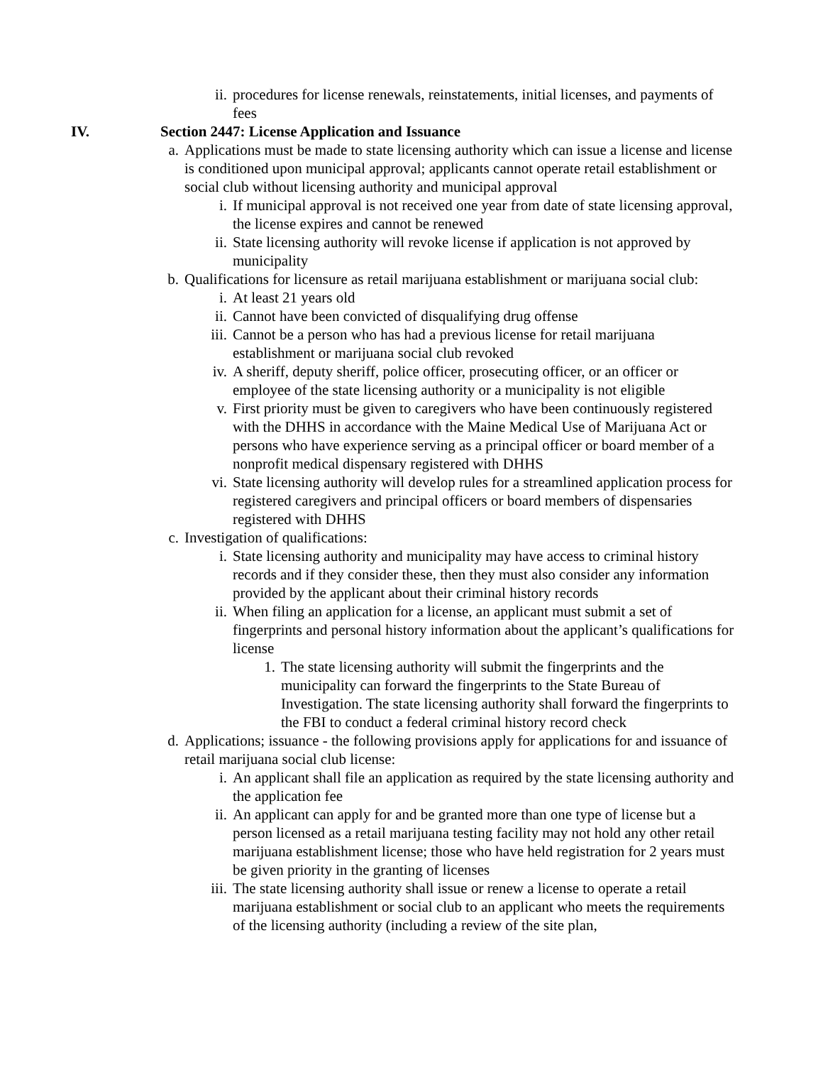ii. procedures for license renewals, reinstatements, initial licenses, and payments of fees
IV. Section 2447: License Application and Issuance
a. Applications must be made to state licensing authority which can issue a license and license is conditioned upon municipal approval; applicants cannot operate retail establishment or social club without licensing authority and municipal approval
i. If municipal approval is not received one year from date of state licensing approval, the license expires and cannot be renewed
ii. State licensing authority will revoke license if application is not approved by municipality
b. Qualifications for licensure as retail marijuana establishment or marijuana social club:
i. At least 21 years old
ii. Cannot have been convicted of disqualifying drug offense
iii. Cannot be a person who has had a previous license for retail marijuana establishment or marijuana social club revoked
iv. A sheriff, deputy sheriff, police officer, prosecuting officer, or an officer or employee of the state licensing authority or a municipality is not eligible
v. First priority must be given to caregivers who have been continuously registered with the DHHS in accordance with the Maine Medical Use of Marijuana Act or persons who have experience serving as a principal officer or board member of a nonprofit medical dispensary registered with DHHS
vi. State licensing authority will develop rules for a streamlined application process for registered caregivers and principal officers or board members of dispensaries registered with DHHS
c. Investigation of qualifications:
i. State licensing authority and municipality may have access to criminal history records and if they consider these, then they must also consider any information provided by the applicant about their criminal history records
ii. When filing an application for a license, an applicant must submit a set of fingerprints and personal history information about the applicant’s qualifications for license
1. The state licensing authority will submit the fingerprints and the municipality can forward the fingerprints to the State Bureau of Investigation. The state licensing authority shall forward the fingerprints to the FBI to conduct a federal criminal history record check
d. Applications; issuance - the following provisions apply for applications for and issuance of retail marijuana social club license:
i. An applicant shall file an application as required by the state licensing authority and the application fee
ii. An applicant can apply for and be granted more than one type of license but a person licensed as a retail marijuana testing facility may not hold any other retail marijuana establishment license; those who have held registration for 2 years must be given priority in the granting of licenses
iii. The state licensing authority shall issue or renew a license to operate a retail marijuana establishment or social club to an applicant who meets the requirements of the licensing authority (including a review of the site plan,